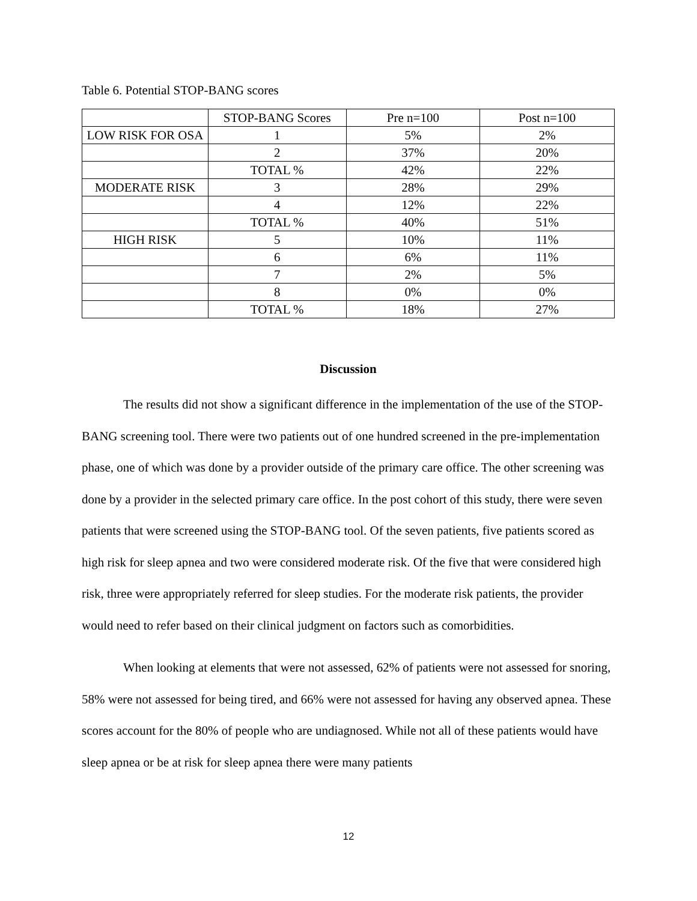Table 6. Potential STOP-BANG scores
| | STOP-BANG Scores | Pre n=100 | Post n=100 |
| LOW RISK FOR OSA | 1 | 5% | 2% |
| | 2 | 37% | 20% |
| | TOTAL % | 42% | 22% |
| MODERATE RISK | 3 | 28% | 29% |
| | 4 | 12% | 22% |
| | TOTAL % | 40% | 51% |
| HIGH RISK | 5 | 10% | 11% |
| | 6 | 6% | 11% |
| | 7 | 2% | 5% |
| | 8 | 0% | 0% |
| | TOTAL % | 18% | 27% |
Discussion
The results did not show a significant difference in the implementation of the use of the STOP-BANG screening tool. There were two patients out of one hundred screened in the pre-implementation phase, one of which was done by a provider outside of the primary care office. The other screening was done by a provider in the selected primary care office. In the post cohort of this study, there were seven patients that were screened using the STOP-BANG tool. Of the seven patients, five patients scored as high risk for sleep apnea and two were considered moderate risk. Of the five that were considered high risk, three were appropriately referred for sleep studies. For the moderate risk patients, the provider would need to refer based on their clinical judgment on factors such as comorbidities.
When looking at elements that were not assessed, 62% of patients were not assessed for snoring, 58% were not assessed for being tired, and 66% were not assessed for having any observed apnea. These scores account for the 80% of people who are undiagnosed. While not all of these patients would have sleep apnea or be at risk for sleep apnea there were many patients
12